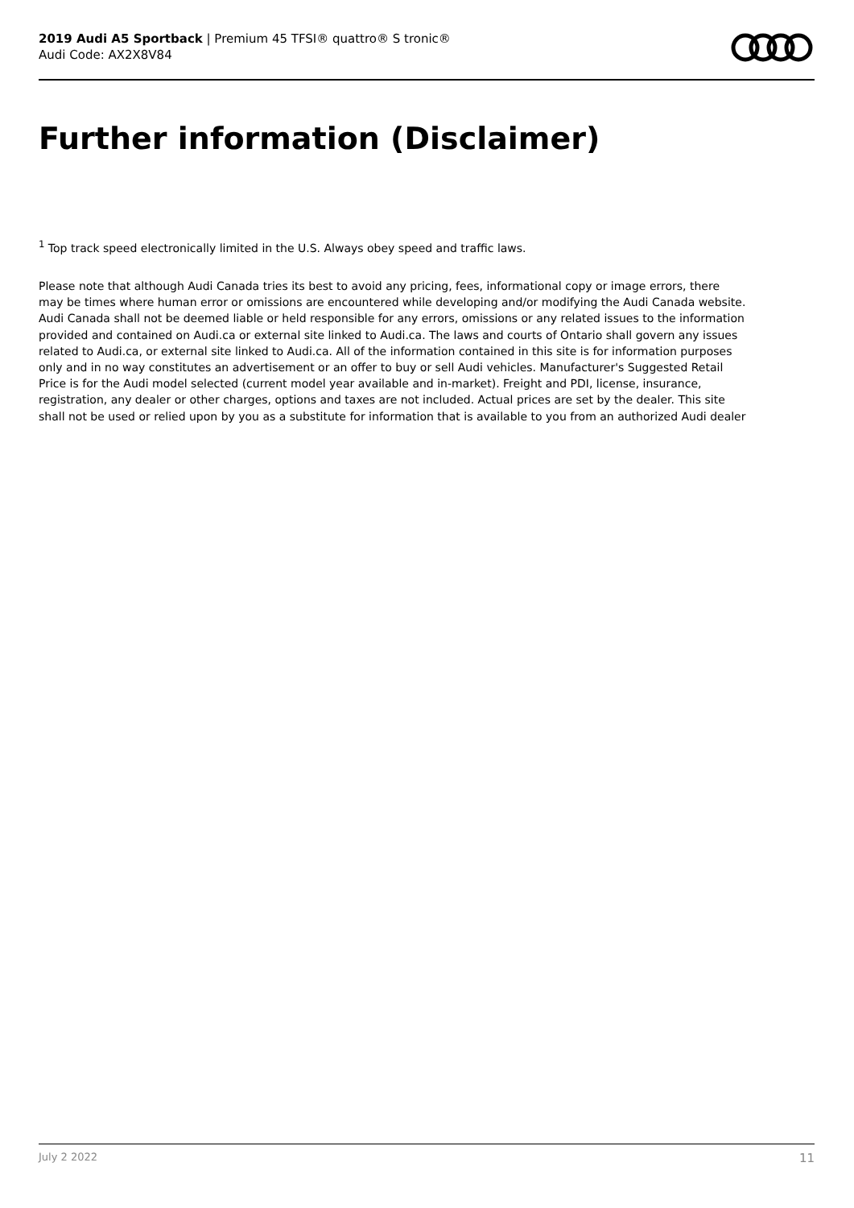2019 Audi A5 Sportback | Premium 45 TFSI® quattro® S tronic®
Audi Code: AX2X8V84
Further information (Disclaimer)
<sup>1</sup> Top track speed electronically limited in the U.S. Always obey speed and traffic laws.
Please note that although Audi Canada tries its best to avoid any pricing, fees, informational copy or image errors, there may be times where human error or omissions are encountered while developing and/or modifying the Audi Canada website. Audi Canada shall not be deemed liable or held responsible for any errors, omissions or any related issues to the information provided and contained on Audi.ca or external site linked to Audi.ca. The laws and courts of Ontario shall govern any issues related to Audi.ca, or external site linked to Audi.ca. All of the information contained in this site is for information purposes only and in no way constitutes an advertisement or an offer to buy or sell Audi vehicles. Manufacturer's Suggested Retail Price is for the Audi model selected (current model year available and in-market). Freight and PDI, license, insurance, registration, any dealer or other charges, options and taxes are not included. Actual prices are set by the dealer. This site shall not be used or relied upon by you as a substitute for information that is available to you from an authorized Audi dealer
July 2 2022 11